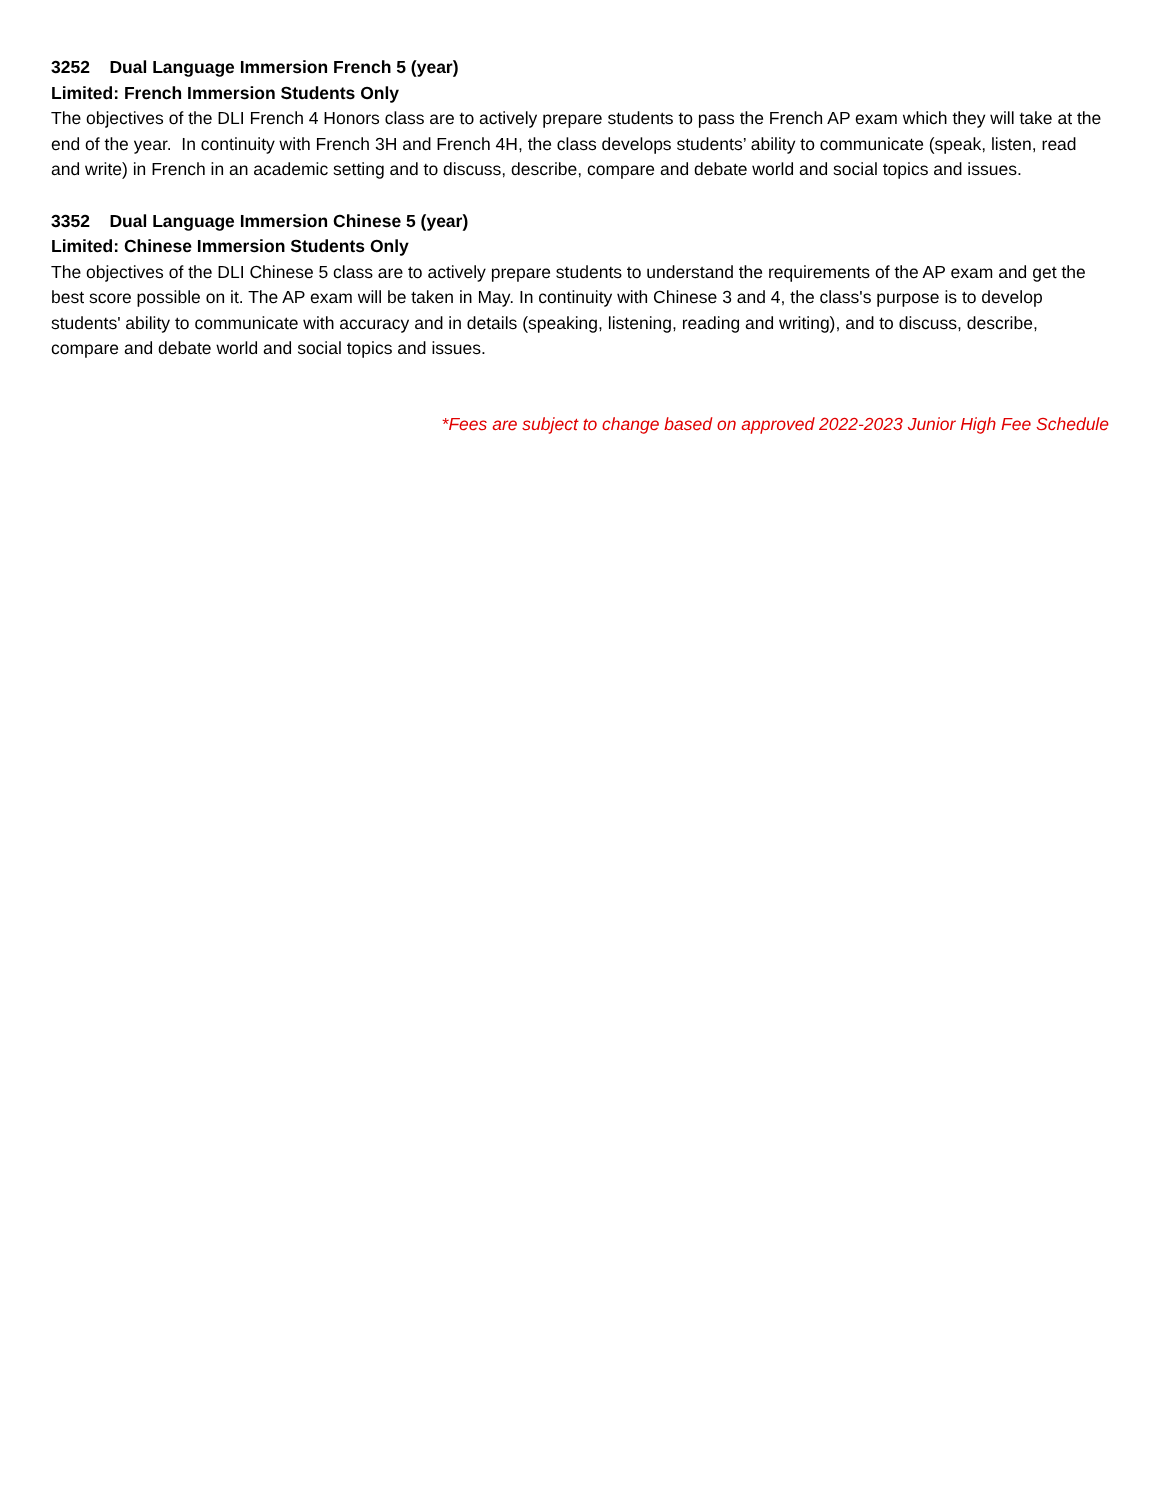3252 Dual Language Immersion French 5 (year)
Limited: French Immersion Students Only
The objectives of the DLI French 4 Honors class are to actively prepare students to pass the French AP exam which they will take at the end of the year. In continuity with French 3H and French 4H, the class develops students’ ability to communicate (speak, listen, read and write) in French in an academic setting and to discuss, describe, compare and debate world and social topics and issues.
3352 Dual Language Immersion Chinese 5 (year)
Limited: Chinese Immersion Students Only
The objectives of the DLI Chinese 5 class are to actively prepare students to understand the requirements of the AP exam and get the best score possible on it. The AP exam will be taken in May. In continuity with Chinese 3 and 4, the class's purpose is to develop students' ability to communicate with accuracy and in details (speaking, listening, reading and writing), and to discuss, describe, compare and debate world and social topics and issues.
*Fees are subject to change based on approved 2022-2023 Junior High Fee Schedule